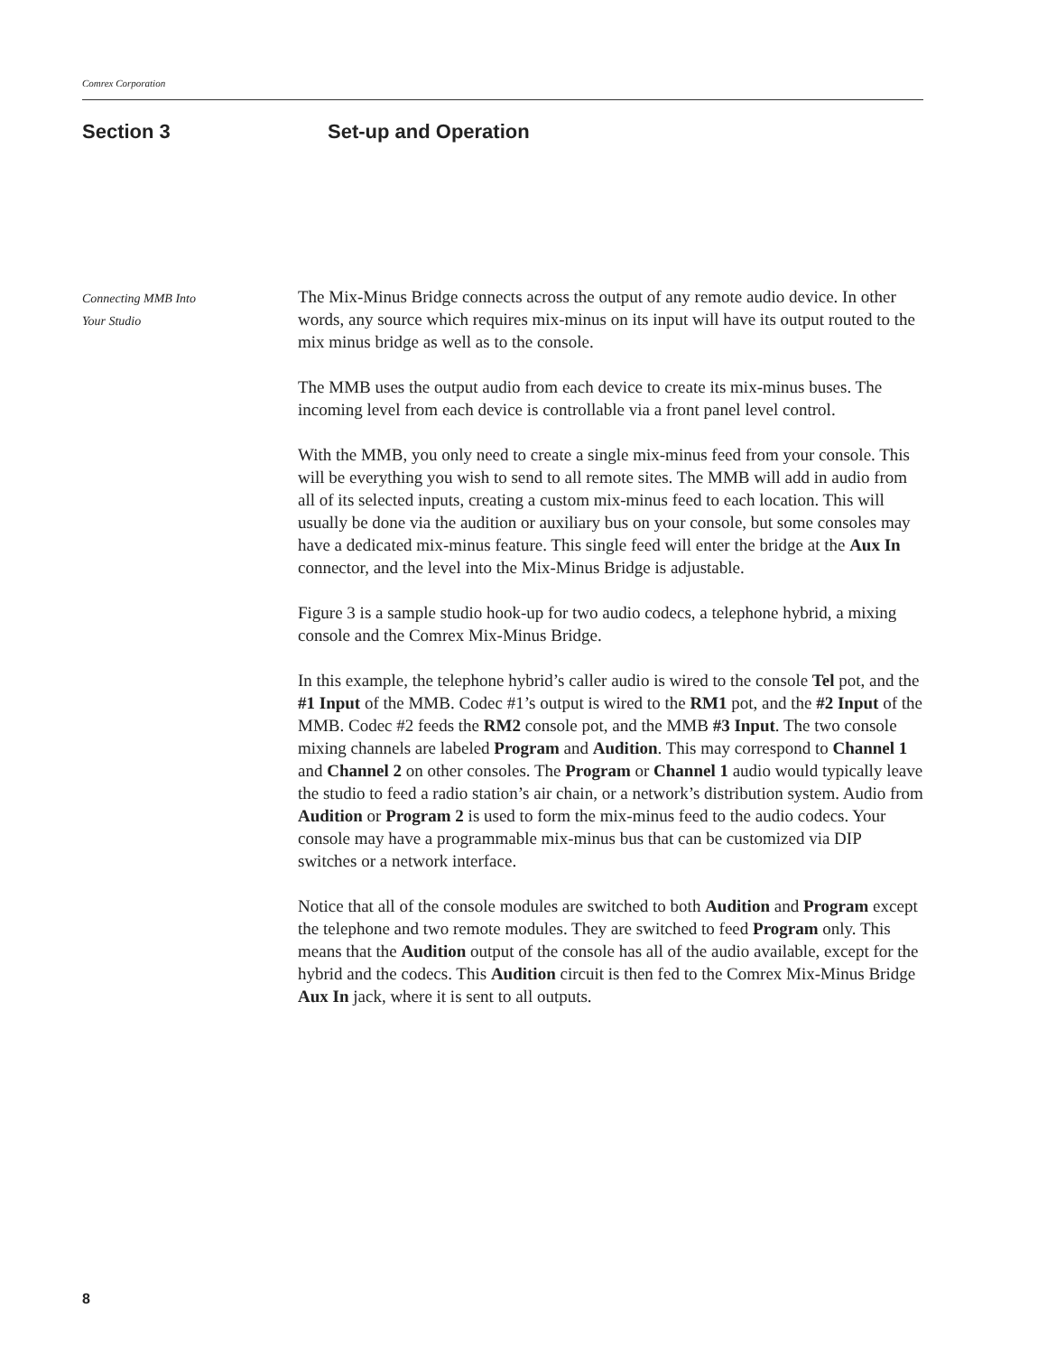Comrex Corporation
Section 3 Set-up and Operation
Connecting MMB Into
Your Studio
The Mix-Minus Bridge connects across the output of any remote audio device. In other words, any source which requires mix-minus on its input will have its output routed to the mix minus bridge as well as to the console.
The MMB uses the output audio from each device to create its mix-minus buses. The incoming level from each device is controllable via a front panel level control.
With the MMB, you only need to create a single mix-minus feed from your console. This will be everything you wish to send to all remote sites. The MMB will add in audio from all of its selected inputs, creating a custom mix-minus feed to each location. This will usually be done via the audition or auxiliary bus on your console, but some consoles may have a dedicated mix-minus feature. This single feed will enter the bridge at the Aux In connector, and the level into the Mix-Minus Bridge is adjustable.
Figure 3 is a sample studio hook-up for two audio codecs, a telephone hybrid, a mixing console and the Comrex Mix-Minus Bridge.
In this example, the telephone hybrid’s caller audio is wired to the console Tel pot, and the #1 Input of the MMB. Codec #1’s output is wired to the RM1 pot, and the #2 Input of the MMB. Codec #2 feeds the RM2 console pot, and the MMB #3 Input. The two console mixing channels are labeled Program and Audition. This may correspond to Channel 1 and Channel 2 on other consoles. The Program or Channel 1 audio would typically leave the studio to feed a radio station’s air chain, or a network’s distribution system. Audio from Audition or Program 2 is used to form the mix-minus feed to the audio codecs. Your console may have a programmable mix-minus bus that can be customized via DIP switches or a network interface.
Notice that all of the console modules are switched to both Audition and Program except the telephone and two remote modules. They are switched to feed Program only. This means that the Audition output of the console has all of the audio available, except for the hybrid and the codecs. This Audition circuit is then fed to the Comrex Mix-Minus Bridge Aux In jack, where it is sent to all outputs.
8